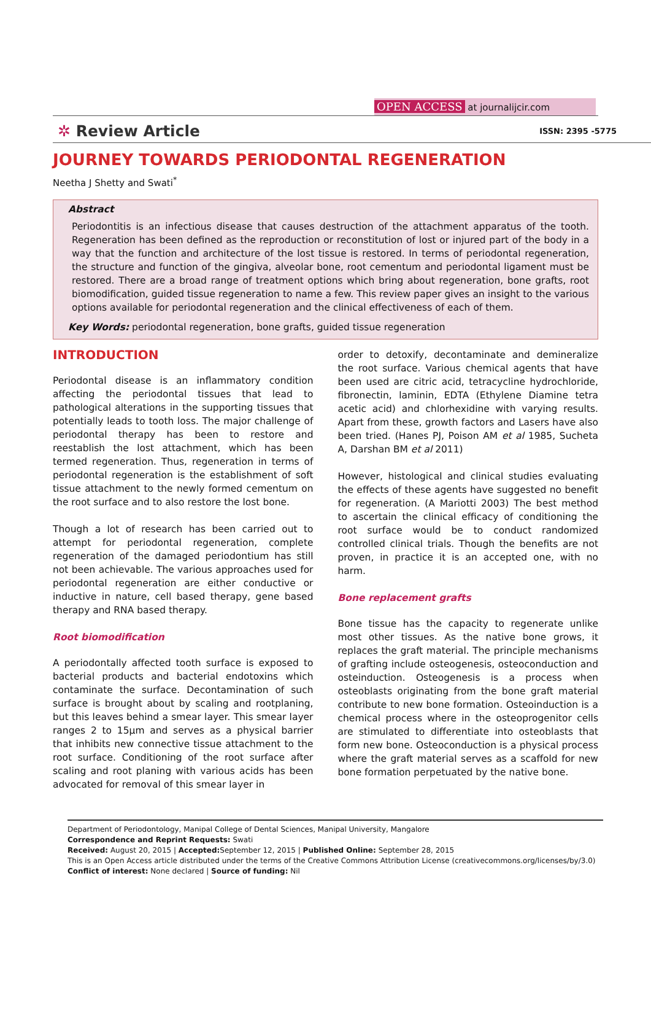OPEN ACCESS at journalijcir.com
✲ Review Article ISSN: 2395 -5775
JOURNEY TOWARDS PERIODONTAL REGENERATION
Neetha J Shetty and Swati<sup>*</sup>
Abstract
Periodontitis is an infectious disease that causes destruction of the attachment apparatus of the tooth. Regeneration has been defined as the reproduction or reconstitution of lost or injured part of the body in a way that the function and architecture of the lost tissue is restored. In terms of periodontal regeneration, the structure and function of the gingiva, alveolar bone, root cementum and periodontal ligament must be restored. There are a broad range of treatment options which bring about regeneration, bone grafts, root biomodification, guided tissue regeneration to name a few. This review paper gives an insight to the various options available for periodontal regeneration and the clinical effectiveness of each of them.
Key Words: periodontal regeneration, bone grafts, guided tissue regeneration
INTRODUCTION
Periodontal disease is an inflammatory condition affecting the periodontal tissues that lead to pathological alterations in the supporting tissues that potentially leads to tooth loss. The major challenge of periodontal therapy has been to restore and reestablish the lost attachment, which has been termed regeneration. Thus, regeneration in terms of periodontal regeneration is the establishment of soft tissue attachment to the newly formed cementum on the root surface and to also restore the lost bone.
Though a lot of research has been carried out to attempt for periodontal regeneration, complete regeneration of the damaged periodontium has still not been achievable. The various approaches used for periodontal regeneration are either conductive or inductive in nature, cell based therapy, gene based therapy and RNA based therapy.
Root biomodification
A periodontally affected tooth surface is exposed to bacterial products and bacterial endotoxins which contaminate the surface. Decontamination of such surface is brought about by scaling and rootplaning, but this leaves behind a smear layer. This smear layer ranges 2 to 15μm and serves as a physical barrier that inhibits new connective tissue attachment to the root surface. Conditioning of the root surface after scaling and root planing with various acids has been advocated for removal of this smear layer in
order to detoxify, decontaminate and demineralize the root surface. Various chemical agents that have been used are citric acid, tetracycline hydrochloride, fibronectin, laminin, EDTA (Ethylene Diamine tetra acetic acid) and chlorhexidine with varying results. Apart from these, growth factors and Lasers have also been tried. (Hanes PJ, Poison AM et al 1985, Sucheta A, Darshan BM et al 2011)
However, histological and clinical studies evaluating the effects of these agents have suggested no benefit for regeneration. (A Mariotti 2003) The best method to ascertain the clinical efficacy of conditioning the root surface would be to conduct randomized controlled clinical trials. Though the benefits are not proven, in practice it is an accepted one, with no harm.
Bone replacement grafts
Bone tissue has the capacity to regenerate unlike most other tissues. As the native bone grows, it replaces the graft material. The principle mechanisms of grafting include osteogenesis, osteoconduction and osteinduction. Osteogenesis is a process when osteoblasts originating from the bone graft material contribute to new bone formation. Osteoinduction is a chemical process where in the osteoprogenitor cells are stimulated to differentiate into osteoblasts that form new bone. Osteoconduction is a physical process where the graft material serves as a scaffold for new bone formation perpetuated by the native bone.
Department of Periodontology, Manipal College of Dental Sciences, Manipal University, Mangalore
Correspondence and Reprint Requests: Swati
Received: August 20, 2015 | Accepted: September 12, 2015 | Published Online: September 28, 2015
This is an Open Access article distributed under the terms of the Creative Commons Attribution License (creativecommons.org/licenses/by/3.0)
Conflict of interest: None declared | Source of funding: Nil